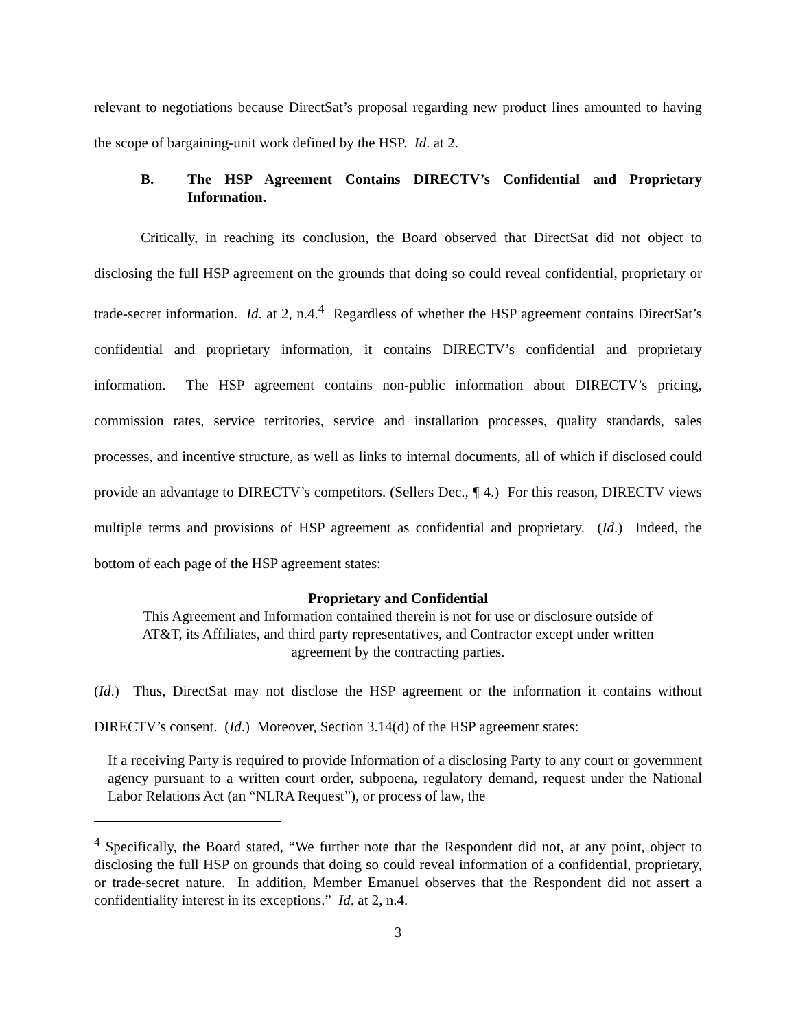relevant to negotiations because DirectSat’s proposal regarding new product lines amounted to having the scope of bargaining-unit work defined by the HSP. Id. at 2.
B. The HSP Agreement Contains DIRECTV’s Confidential and Proprietary Information.
Critically, in reaching its conclusion, the Board observed that DirectSat did not object to disclosing the full HSP agreement on the grounds that doing so could reveal confidential, proprietary or trade-secret information. Id. at 2, n.4.<sup>4</sup> Regardless of whether the HSP agreement contains DirectSat’s confidential and proprietary information, it contains DIRECTV’s confidential and proprietary information. The HSP agreement contains non-public information about DIRECTV’s pricing, commission rates, service territories, service and installation processes, quality standards, sales processes, and incentive structure, as well as links to internal documents, all of which if disclosed could provide an advantage to DIRECTV’s competitors. (Sellers Dec., ¶ 4.) For this reason, DIRECTV views multiple terms and provisions of HSP agreement as confidential and proprietary. (Id.) Indeed, the bottom of each page of the HSP agreement states:
Proprietary and Confidential
This Agreement and Information contained therein is not for use or disclosure outside of
AT&T, its Affiliates, and third party representatives, and Contractor except under written
agreement by the contracting parties.
(Id.) Thus, DirectSat may not disclose the HSP agreement or the information it contains without DIRECTV’s consent. (Id.) Moreover, Section 3.14(d) of the HSP agreement states:
If a receiving Party is required to provide Information of a disclosing Party to any court or government agency pursuant to a written court order, subpoena, regulatory demand, request under the National Labor Relations Act (an “NLRA Request”), or process of law, the
<sup>4</sup> Specifically, the Board stated, “We further note that the Respondent did not, at any point, object to disclosing the full HSP on grounds that doing so could reveal information of a confidential, proprietary, or trade-secret nature. In addition, Member Emanuel observes that the Respondent did not assert a confidentiality interest in its exceptions.” Id. at 2, n.4.
3